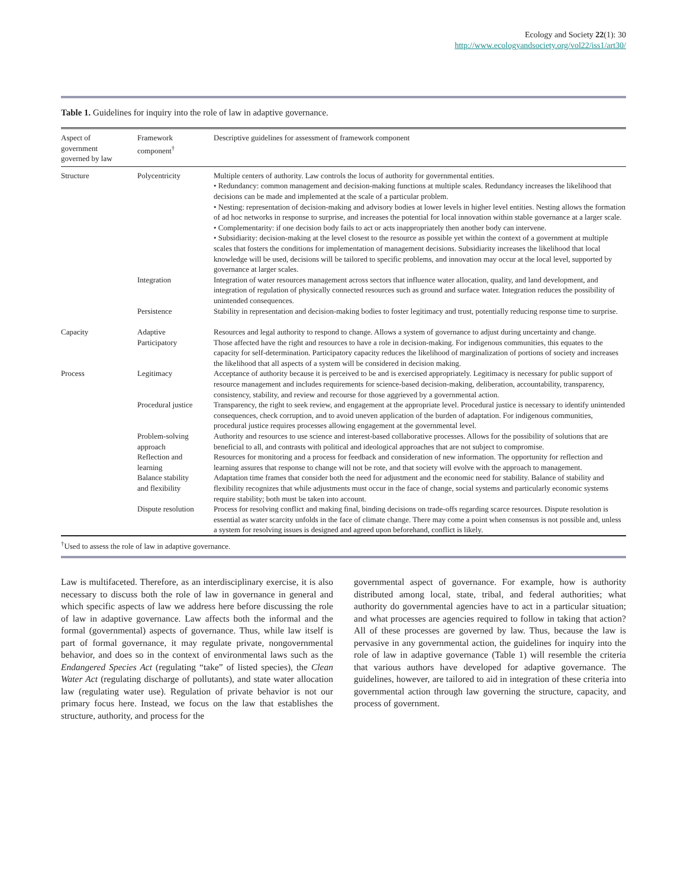Ecology and Society 22(1): 30
http://www.ecologyandsociety.org/vol22/iss1/art30/
Table 1. Guidelines for inquiry into the role of law in adaptive governance.
| Aspect of government governed by law | Framework component<sup>†</sup> | Descriptive guidelines for assessment of framework component |
| --- | --- | --- |
| Structure | Polycentricity | Multiple centers of authority. Law controls the locus of authority for governmental entities. • Redundancy: common management and decision-making functions at multiple scales. Redundancy increases the likelihood that decisions can be made and implemented at the scale of a particular problem. • Nesting: representation of decision-making and advisory bodies at lower levels in higher level entities. Nesting allows the formation of ad hoc networks in response to surprise, and increases the potential for local innovation within stable governance at a larger scale. • Complementarity: if one decision body fails to act or acts inappropriately then another body can intervene. • Subsidiarity: decision-making at the level closest to the resource as possible yet within the context of a government at multiple scales that fosters the conditions for implementation of management decisions. Subsidiarity increases the likelihood that local knowledge will be used, decisions will be tailored to specific problems, and innovation may occur at the local level, supported by governance at larger scales. |
| | Integration | Integration of water resources management across sectors that influence water allocation, quality, and land development, and integration of regulation of physically connected resources such as ground and surface water. Integration reduces the possibility of unintended consequences. |
| | Persistence | Stability in representation and decision-making bodies to foster legitimacy and trust, potentially reducing response time to surprise. |
| Capacity | Adaptive | Resources and legal authority to respond to change. Allows a system of governance to adjust during uncertainty and change. |
| | Participatory | Those affected have the right and resources to have a role in decision-making. For indigenous communities, this equates to the capacity for self-determination. Participatory capacity reduces the likelihood of marginalization of portions of society and increases the likelihood that all aspects of a system will be considered in decision making. |
| Process | Legitimacy | Acceptance of authority because it is perceived to be and is exercised appropriately. Legitimacy is necessary for public support of resource management and includes requirements for science-based decision-making, deliberation, accountability, transparency, consistency, stability, and review and recourse for those aggrieved by a governmental action. |
| | Procedural justice | Transparency, the right to seek review, and engagement at the appropriate level. Procedural justice is necessary to identify unintended consequences, check corruption, and to avoid uneven application of the burden of adaptation. For indigenous communities, procedural justice requires processes allowing engagement at the governmental level. |
| | Problem-solving approach | Authority and resources to use science and interest-based collaborative processes. Allows for the possibility of solutions that are beneficial to all, and contrasts with political and ideological approaches that are not subject to compromise. |
| | Reflection and learning | Resources for monitoring and a process for feedback and consideration of new information. The opportunity for reflection and learning assures that response to change will not be rote, and that society will evolve with the approach to management. |
| | Balance stability and flexibility | Adaptation time frames that consider both the need for adjustment and the economic need for stability. Balance of stability and flexibility recognizes that while adjustments must occur in the face of change, social systems and particularly economic systems require stability; both must be taken into account. |
| | Dispute resolution | Process for resolving conflict and making final, binding decisions on trade-offs regarding scarce resources. Dispute resolution is essential as water scarcity unfolds in the face of climate change. There may come a point when consensus is not possible and, unless a system for resolving issues is designed and agreed upon beforehand, conflict is likely. |
<sup>†</sup> Used to assess the role of law in adaptive governance.
Law is multifaceted. Therefore, as an interdisciplinary exercise, it is also necessary to discuss both the role of law in governance in general and which specific aspects of law we address here before discussing the role of law in adaptive governance. Law affects both the informal and the formal (governmental) aspects of governance. Thus, while law itself is part of formal governance, it may regulate private, nongovernmental behavior, and does so in the context of environmental laws such as the Endangered Species Act (regulating “take” of listed species), the Clean Water Act (regulating discharge of pollutants), and state water allocation law (regulating water use). Regulation of private behavior is not our primary focus here. Instead, we focus on the law that establishes the structure, authority, and process for the
governmental aspect of governance. For example, how is authority distributed among local, state, tribal, and federal authorities; what authority do governmental agencies have to act in a particular situation; and what processes are agencies required to follow in taking that action? All of these processes are governed by law. Thus, because the law is pervasive in any governmental action, the guidelines for inquiry into the role of law in adaptive governance (Table 1) will resemble the criteria that various authors have developed for adaptive governance. The guidelines, however, are tailored to aid in integration of these criteria into governmental action through law governing the structure, capacity, and process of government.